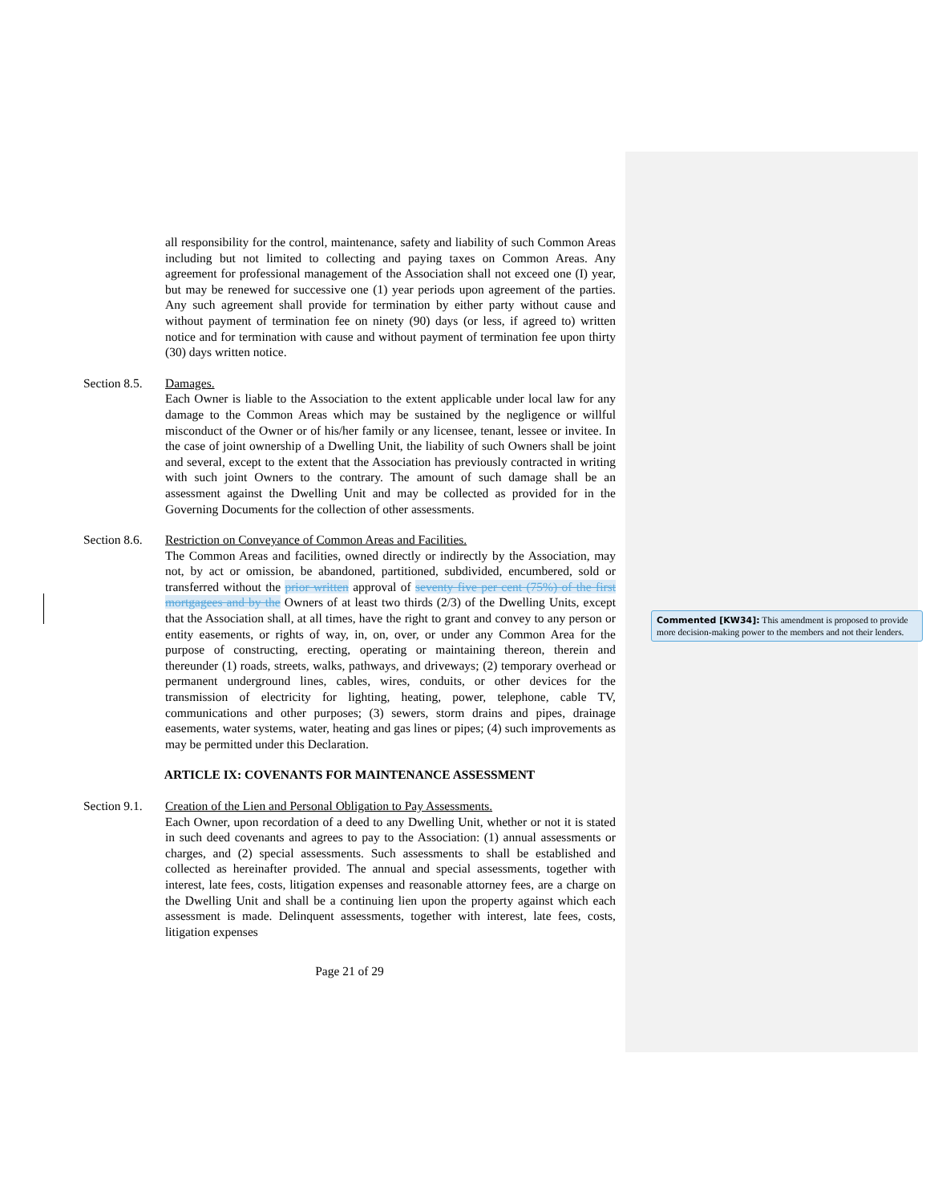all responsibility for the control, maintenance, safety and liability of such Common Areas including but not limited to collecting and paying taxes on Common Areas. Any agreement for professional management of the Association shall not exceed one (I) year, but may be renewed for successive one (1) year periods upon agreement of the parties. Any such agreement shall provide for termination by either party without cause and without payment of termination fee on ninety (90) days (or less, if agreed to) written notice and for termination with cause and without payment of termination fee upon thirty (30) days written notice.
Section 8.5.
Damages.
Each Owner is liable to the Association to the extent applicable under local law for any damage to the Common Areas which may be sustained by the negligence or willful misconduct of the Owner or of his/her family or any licensee, tenant, lessee or invitee. In the case of joint ownership of a Dwelling Unit, the liability of such Owners shall be joint and several, except to the extent that the Association has previously contracted in writing with such joint Owners to the contrary. The amount of such damage shall be an assessment against the Dwelling Unit and may be collected as provided for in the Governing Documents for the collection of other assessments.
Section 8.6.
Restriction on Conveyance of Common Areas and Facilities.
The Common Areas and facilities, owned directly or indirectly by the Association, may not, by act or omission, be abandoned, partitioned, subdivided, encumbered, sold or transferred without the prior written approval of seventy five per cent (75%) of the first mortgagees and by the Owners of at least two thirds (2/3) of the Dwelling Units, except that the Association shall, at all times, have the right to grant and convey to any person or entity easements, or rights of way, in, on, over, or under any Common Area for the purpose of constructing, erecting, operating or maintaining thereon, therein and thereunder (1) roads, streets, walks, pathways, and driveways; (2) temporary overhead or permanent underground lines, cables, wires, conduits, or other devices for the transmission of electricity for lighting, heating, power, telephone, cable TV, communications and other purposes; (3) sewers, storm drains and pipes, drainage easements, water systems, water, heating and gas lines or pipes; (4) such improvements as may be permitted under this Declaration.
ARTICLE IX: COVENANTS FOR MAINTENANCE ASSESSMENT
Section 9.1.
Creation of the Lien and Personal Obligation to Pay Assessments.
Each Owner, upon recordation of a deed to any Dwelling Unit, whether or not it is stated in such deed covenants and agrees to pay to the Association: (1) annual assessments or charges, and (2) special assessments. Such assessments to shall be established and collected as hereinafter provided. The annual and special assessments, together with interest, late fees, costs, litigation expenses and reasonable attorney fees, are a charge on the Dwelling Unit and shall be a continuing lien upon the property against which each assessment is made. Delinquent assessments, together with interest, late fees, costs, litigation expenses
Page 21 of 29
Commented [KW34]: This amendment is proposed to provide more decision-making power to the members and not their lenders.